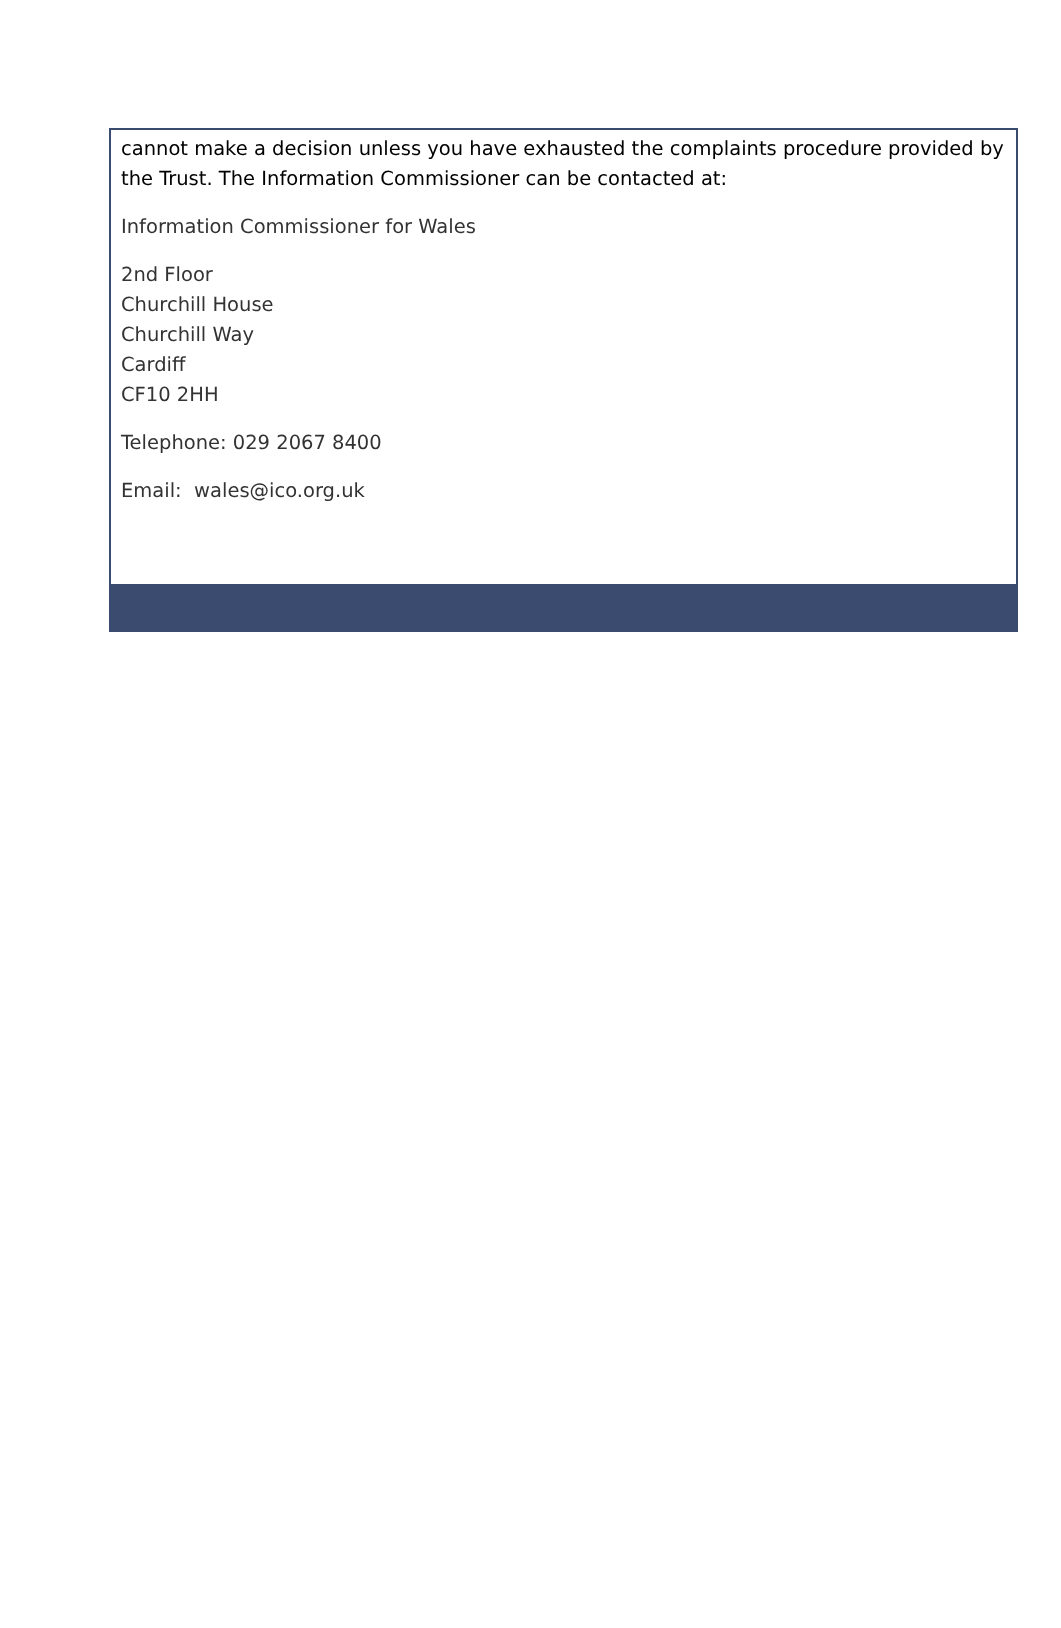cannot make a decision unless you have exhausted the complaints procedure provided by the Trust. The Information Commissioner can be contacted at:
Information Commissioner for Wales
2nd Floor
Churchill House
Churchill Way
Cardiff
CF10 2HH
Telephone: 029 2067 8400
Email: wales@ico.org.uk